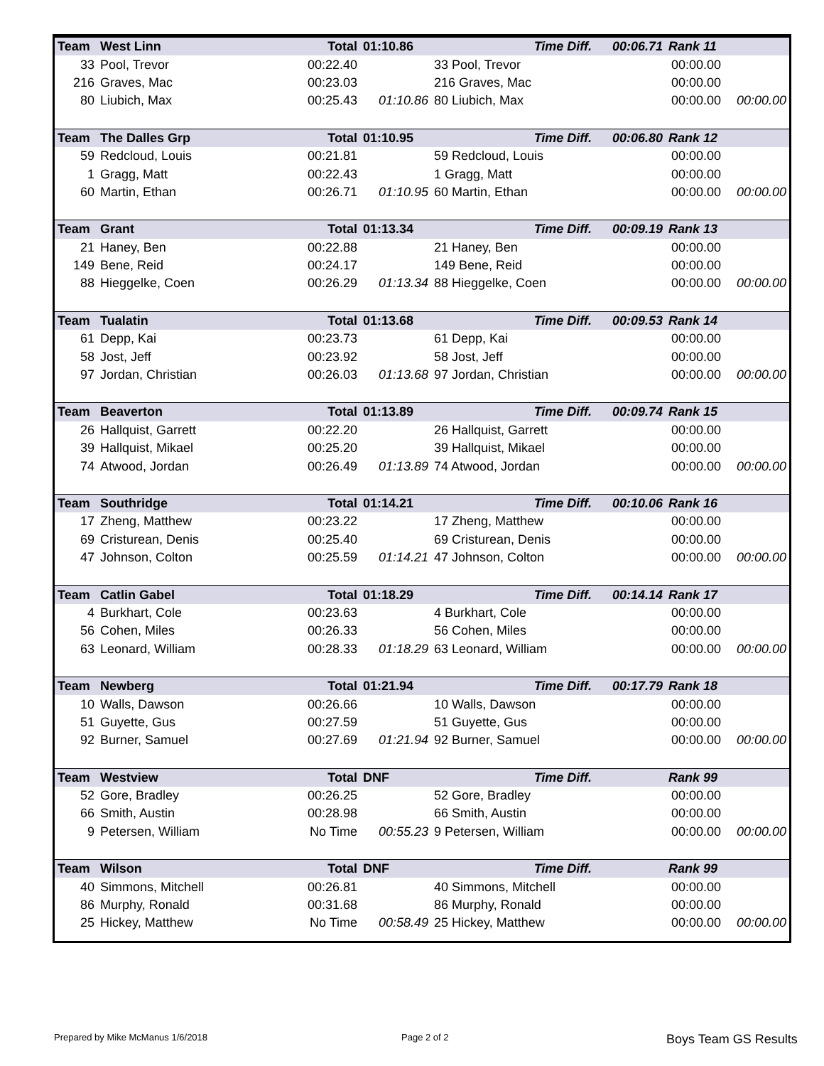| Team | West Linn | Total | 01:10.86 | Time Diff. | 00:06.71 | Rank 11 | |
| 33 | Pool, Trevor | 00:22.40 | | 33 Pool, Trevor | 00:00.00 | | |
| 216 | Graves, Mac | 00:23.03 | | 216 Graves, Mac | 00:00.00 | | |
| 80 | Liubich, Max | 00:25.43 | 01:10.86 | 80 Liubich, Max | 00:00.00 | | 00:00.00 |
| Team | The Dalles Grp | Total | 01:10.95 | Time Diff. | 00:06.80 | Rank 12 | |
| 59 | Redcloud, Louis | 00:21.81 | | 59 Redcloud, Louis | 00:00.00 | | |
| 1 | Gragg, Matt | 00:22.43 | | 1 Gragg, Matt | 00:00.00 | | |
| 60 | Martin, Ethan | 00:26.71 | 01:10.95 | 60 Martin, Ethan | 00:00.00 | | 00:00.00 |
| Team | Grant | Total | 01:13.34 | Time Diff. | 00:09.19 | Rank 13 | |
| 21 | Haney, Ben | 00:22.88 | | 21 Haney, Ben | 00:00.00 | | |
| 149 | Bene, Reid | 00:24.17 | | 149 Bene, Reid | 00:00.00 | | |
| 88 | Hieggelke, Coen | 00:26.29 | 01:13.34 | 88 Hieggelke, Coen | 00:00.00 | | 00:00.00 |
| Team | Tualatin | Total | 01:13.68 | Time Diff. | 00:09.53 | Rank 14 | |
| 61 | Depp, Kai | 00:23.73 | | 61 Depp, Kai | 00:00.00 | | |
| 58 | Jost, Jeff | 00:23.92 | | 58 Jost, Jeff | 00:00.00 | | |
| 97 | Jordan, Christian | 00:26.03 | 01:13.68 | 97 Jordan, Christian | 00:00.00 | | 00:00.00 |
| Team | Beaverton | Total | 01:13.89 | Time Diff. | 00:09.74 | Rank 15 | |
| 26 | Hallquist, Garrett | 00:22.20 | | 26 Hallquist, Garrett | 00:00.00 | | |
| 39 | Hallquist, Mikael | 00:25.20 | | 39 Hallquist, Mikael | 00:00.00 | | |
| 74 | Atwood, Jordan | 00:26.49 | 01:13.89 | 74 Atwood, Jordan | 00:00.00 | | 00:00.00 |
| Team | Southridge | Total | 01:14.21 | Time Diff. | 00:10.06 | Rank 16 | |
| 17 | Zheng, Matthew | 00:23.22 | | 17 Zheng, Matthew | 00:00.00 | | |
| 69 | Cristurean, Denis | 00:25.40 | | 69 Cristurean, Denis | 00:00.00 | | |
| 47 | Johnson, Colton | 00:25.59 | 01:14.21 | 47 Johnson, Colton | 00:00.00 | | 00:00.00 |
| Team | Catlin Gabel | Total | 01:18.29 | Time Diff. | 00:14.14 | Rank 17 | |
| 4 | Burkhart, Cole | 00:23.63 | | 4 Burkhart, Cole | 00:00.00 | | |
| 56 | Cohen, Miles | 00:26.33 | | 56 Cohen, Miles | 00:00.00 | | |
| 63 | Leonard, William | 00:28.33 | 01:18.29 | 63 Leonard, William | 00:00.00 | | 00:00.00 |
| Team | Newberg | Total | 01:21.94 | Time Diff. | 00:17.79 | Rank 18 | |
| 10 | Walls, Dawson | 00:26.66 | | 10 Walls, Dawson | 00:00.00 | | |
| 51 | Guyette, Gus | 00:27.59 | | 51 Guyette, Gus | 00:00.00 | | |
| 92 | Burner, Samuel | 00:27.69 | 01:21.94 | 92 Burner, Samuel | 00:00.00 | | 00:00.00 |
| Team | Westview | Total | DNF | Time Diff. | | Rank 99 | |
| 52 | Gore, Bradley | 00:26.25 | | 52 Gore, Bradley | 00:00.00 | | |
| 66 | Smith, Austin | 00:28.98 | | 66 Smith, Austin | 00:00.00 | | |
| 9 | Petersen, William | No Time | 00:55.23 | 9 Petersen, William | 00:00.00 | | 00:00.00 |
| Team | Wilson | Total | DNF | Time Diff. | | Rank 99 | |
| 40 | Simmons, Mitchell | 00:26.81 | | 40 Simmons, Mitchell | 00:00.00 | | |
| 86 | Murphy, Ronald | 00:31.68 | | 86 Murphy, Ronald | 00:00.00 | | |
| 25 | Hickey, Matthew | No Time | 00:58.49 | 25 Hickey, Matthew | 00:00.00 | | 00:00.00 |
Prepared by Mike McManus 1/6/2018
Page 2 of 2 Boys Team GS Results